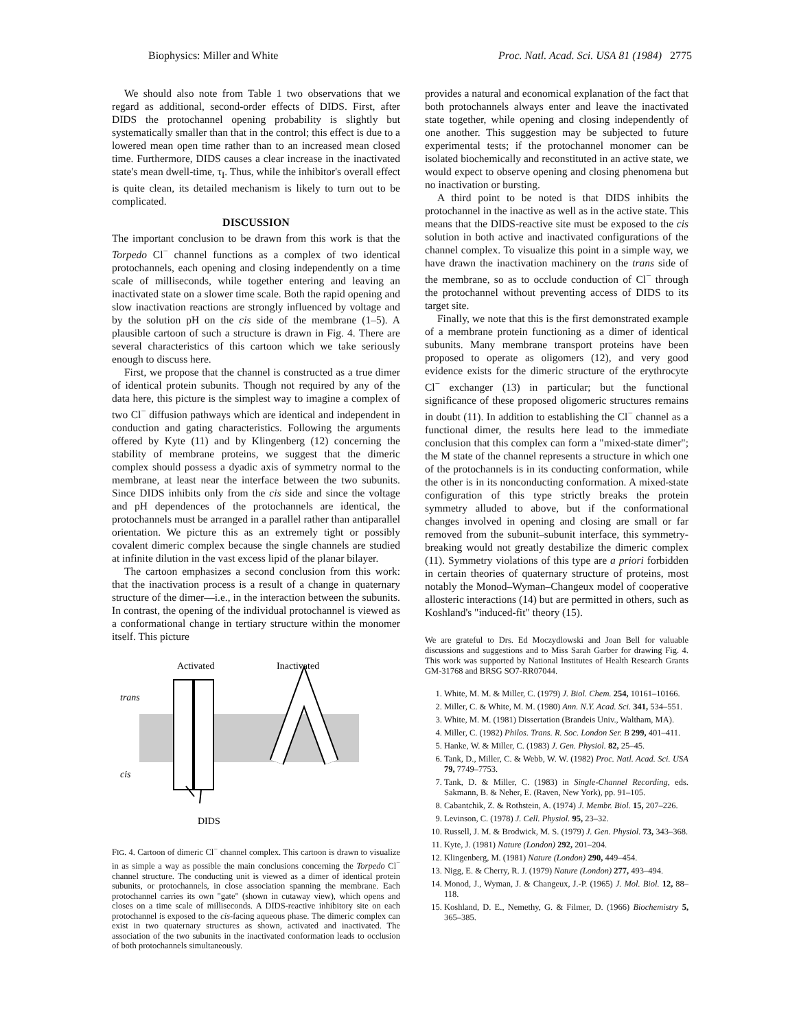Biophysics: Miller and White Proc. Natl. Acad. Sci. USA 81 (1984) 2775
We should also note from Table 1 two observations that we regard as additional, second-order effects of DIDS. First, after DIDS the protochannel opening probability is slightly but systematically smaller than that in the control; this effect is due to a lowered mean open time rather than to an increased mean closed time. Furthermore, DIDS causes a clear increase in the inactivated state's mean dwell-time, τ<sub>I</sub>. Thus, while the inhibitor's overall effect is quite clean, its detailed mechanism is likely to turn out to be complicated.
DISCUSSION
The important conclusion to be drawn from this work is that the Torpedo Cl<sup>−</sup> channel functions as a complex of two identical protochannels, each opening and closing independently on a time scale of milliseconds, while together entering and leaving an inactivated state on a slower time scale. Both the rapid opening and slow inactivation reactions are strongly influenced by voltage and by the solution pH on the cis side of the membrane (1–5). A plausible cartoon of such a structure is drawn in Fig. 4. There are several characteristics of this cartoon which we take seriously enough to discuss here.
First, we propose that the channel is constructed as a true dimer of identical protein subunits. Though not required by any of the data here, this picture is the simplest way to imagine a complex of two Cl<sup>−</sup> diffusion pathways which are identical and independent in conduction and gating characteristics. Following the arguments offered by Kyte (11) and by Klingenberg (12) concerning the stability of membrane proteins, we suggest that the dimeric complex should possess a dyadic axis of symmetry normal to the membrane, at least near the interface between the two subunits. Since DIDS inhibits only from the cis side and since the voltage and pH dependences of the protochannels are identical, the protochannels must be arranged in a parallel rather than antiparallel orientation. We picture this as an extremely tight or possibly covalent dimeric complex because the single channels are studied at infinite dilution in the vast excess lipid of the planar bilayer.
The cartoon emphasizes a second conclusion from this work: that the inactivation process is a result of a change in quaternary structure of the dimer—i.e., in the interaction between the subunits. In contrast, the opening of the individual protochannel is viewed as a conformational change in tertiary structure within the monomer itself. This picture
Activated
Inactivated
trans
cis
DIDS
FIG. 4. Cartoon of dimeric Cl<sup>−</sup> channel complex. This cartoon is drawn to visualize in as simple a way as possible the main conclusions concerning the Torpedo Cl<sup>−</sup> channel structure. The conducting unit is viewed as a dimer of identical protein subunits, or protochannels, in close association spanning the membrane. Each protochannel carries its own "gate" (shown in cutaway view), which opens and closes on a time scale of milliseconds. A DIDS-reactive inhibitory site on each protochannel is exposed to the cis-facing aqueous phase. The dimeric complex can exist in two quaternary structures as shown, activated and inactivated. The association of the two subunits in the inactivated conformation leads to occlusion of both protochannels simultaneously.
provides a natural and economical explanation of the fact that both protochannels always enter and leave the inactivated state together, while opening and closing independently of one another. This suggestion may be subjected to future experimental tests; if the protochannel monomer can be isolated biochemically and reconstituted in an active state, we would expect to observe opening and closing phenomena but no inactivation or bursting.
A third point to be noted is that DIDS inhibits the protochannel in the inactive as well as in the active state. This means that the DIDS-reactive site must be exposed to the cis solution in both active and inactivated configurations of the channel complex. To visualize this point in a simple way, we have drawn the inactivation machinery on the trans side of the membrane, so as to occlude conduction of Cl<sup>−</sup> through the protochannel without preventing access of DIDS to its target site.
Finally, we note that this is the first demonstrated example of a membrane protein functioning as a dimer of identical subunits. Many membrane transport proteins have been proposed to operate as oligomers (12), and very good evidence exists for the dimeric structure of the erythrocyte Cl<sup>−</sup> exchanger (13) in particular; but the functional significance of these proposed oligomeric structures remains in doubt (11). In addition to establishing the Cl<sup>−</sup> channel as a functional dimer, the results here lead to the immediate conclusion that this complex can form a "mixed-state dimer"; the M state of the channel represents a structure in which one of the protochannels is in its conducting conformation, while the other is in its nonconducting conformation. A mixed-state configuration of this type strictly breaks the protein symmetry alluded to above, but if the conformational changes involved in opening and closing are small or far removed from the subunit–subunit interface, this symmetry-breaking would not greatly destabilize the dimeric complex (11). Symmetry violations of this type are a priori forbidden in certain theories of quaternary structure of proteins, most notably the Monod–Wyman–Changeux model of cooperative allosteric interactions (14) but are permitted in others, such as Koshland's "induced-fit" theory (15).
We are grateful to Drs. Ed Moczydlowski and Joan Bell for valuable discussions and suggestions and to Miss Sarah Garber for drawing Fig. 4. This work was supported by National Institutes of Health Research Grants GM-31768 and BRSG SO7-RR07044.
1. White, M. M. & Miller, C. (1979) J. Biol. Chem. 254, 10161–10166.
2. Miller, C. & White, M. M. (1980) Ann. N.Y. Acad. Sci. 341, 534–551.
3. White, M. M. (1981) Dissertation (Brandeis Univ., Waltham, MA).
4. Miller, C. (1982) Philos. Trans. R. Soc. London Ser. B 299, 401–411.
5. Hanke, W. & Miller, C. (1983) J. Gen. Physiol. 82, 25–45.
6. Tank, D., Miller, C. & Webb, W. W. (1982) Proc. Natl. Acad. Sci. USA 79, 7749–7753.
7. Tank, D. & Miller, C. (1983) in Single-Channel Recording, eds. Sakmann, B. & Neher, E. (Raven, New York), pp. 91–105.
8. Cabantchik, Z. & Rothstein, A. (1974) J. Membr. Biol. 15, 207–226.
9. Levinson, C. (1978) J. Cell. Physiol. 95, 23–32.
10. Russell, J. M. & Brodwick, M. S. (1979) J. Gen. Physiol. 73, 343–368.
11. Kyte, J. (1981) Nature (London) 292, 201–204.
12. Klingenberg, M. (1981) Nature (London) 290, 449–454.
13. Nigg, E. & Cherry, R. J. (1979) Nature (London) 277, 493–494.
14. Monod, J., Wyman, J. & Changeux, J.-P. (1965) J. Mol. Biol. 12, 88–118.
15. Koshland, D. E., Nemethy, G. & Filmer, D. (1966) Biochemistry 5, 365–385.